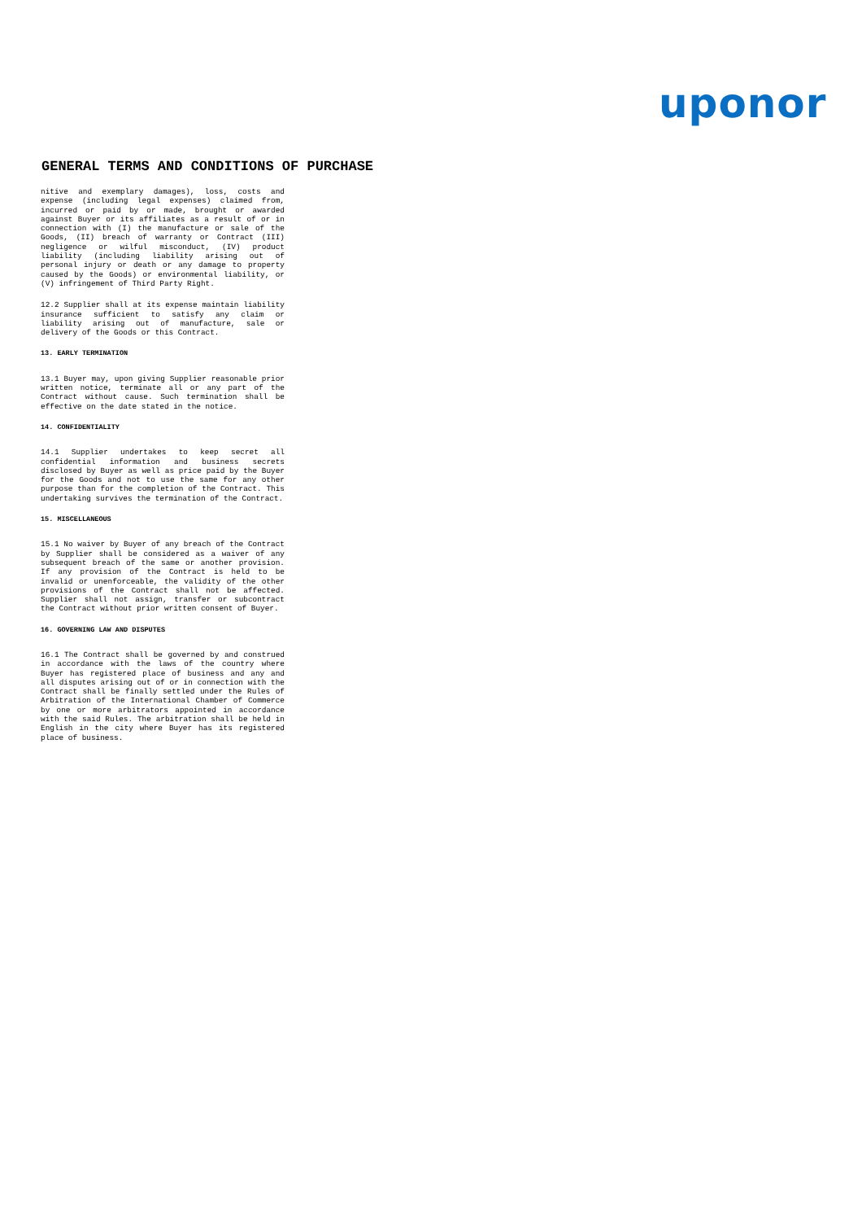uponor
GENERAL TERMS AND CONDITIONS OF PURCHASE
nitive and exemplary damages), loss, costs and expense (including legal expenses) claimed from, incurred or paid by or made, brought or awarded against Buyer or its affiliates as a result of or in connection with (I) the manufacture or sale of the Goods, (II) breach of warranty or Contract (III) negligence or wilful misconduct, (IV) product liability (including liability arising out of personal injury or death or any damage to property caused by the Goods) or environmental liability, or (V) infringement of Third Party Right.
12.2 Supplier shall at its expense maintain liability insurance sufficient to satisfy any claim or liability arising out of manufacture, sale or delivery of the Goods or this Contract.
13. EARLY TERMINATION
13.1 Buyer may, upon giving Supplier reasonable prior written notice, terminate all or any part of the Contract without cause. Such termination shall be effective on the date stated in the notice.
14. CONFIDENTIALITY
14.1 Supplier undertakes to keep secret all confidential information and business secrets disclosed by Buyer as well as price paid by the Buyer for the Goods and not to use the same for any other purpose than for the completion of the Contract. This undertaking survives the termination of the Contract.
15. MISCELLANEOUS
15.1 No waiver by Buyer of any breach of the Contract by Supplier shall be considered as a waiver of any subsequent breach of the same or another provision. If any provision of the Contract is held to be invalid or unenforceable, the validity of the other provisions of the Contract shall not be affected. Supplier shall not assign, transfer or subcontract the Contract without prior written consent of Buyer.
16. GOVERNING LAW AND DISPUTES
16.1 The Contract shall be governed by and construed in accordance with the laws of the country where Buyer has registered place of business and any and all disputes arising out of or in connection with the Contract shall be finally settled under the Rules of Arbitration of the International Chamber of Commerce by one or more arbitrators appointed in accordance with the said Rules. The arbitration shall be held in English in the city where Buyer has its registered place of business.